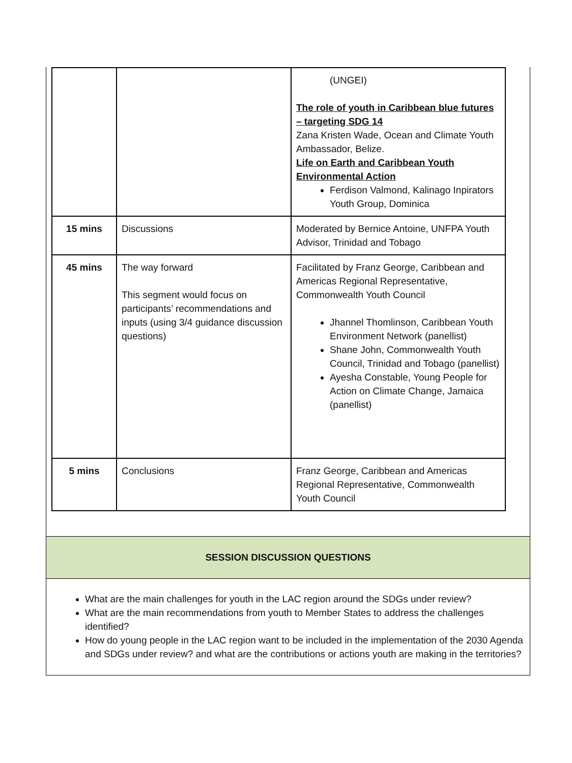| | | (UNGEI) The role of youth in Caribbean blue futures – targeting SDG 14 Zana Kristen Wade, Ocean and Climate Youth Ambassador, Belize. Life on Earth and Caribbean Youth Environmental Action Ferdison Valmond, Kalinago Inpirators Youth Group, Dominica |
| 15 mins | Discussions | Moderated by Bernice Antoine, UNFPA Youth Advisor, Trinidad and Tobago |
| 45 mins | The way forward This segment would focus on participants’ recommendations and inputs (using 3/4 guidance discussion questions) | Facilitated by Franz George, Caribbean and Americas Regional Representative, Commonwealth Youth Council Jhannel Thomlinson, Caribbean Youth Environment Network (panellist) Shane John, Commonwealth Youth Council, Trinidad and Tobago (panellist) Ayesha Constable, Young People for Action on Climate Change, Jamaica (panellist) |
| 5 mins | Conclusions | Franz George, Caribbean and Americas Regional Representative, Commonwealth Youth Council |
SESSION DISCUSSION QUESTIONS
What are the main challenges for youth in the LAC region around the SDGs under review?
What are the main recommendations from youth to Member States to address the challenges identified?
How do young people in the LAC region want to be included in the implementation of the 2030 Agenda and SDGs under review? and what are the contributions or actions youth are making in the territories?